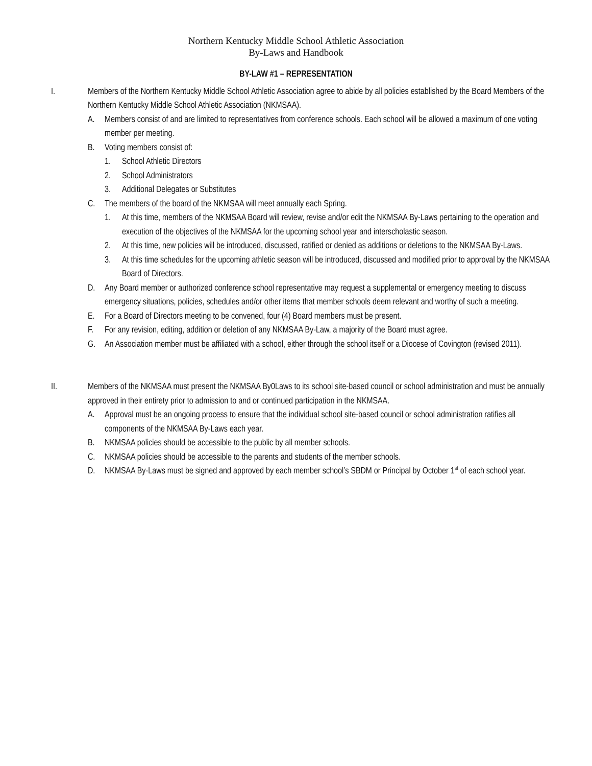Northern Kentucky Middle School Athletic Association
By-Laws and Handbook
BY-LAW #1 – REPRESENTATION
I. Members of the Northern Kentucky Middle School Athletic Association agree to abide by all policies established by the Board Members of the Northern Kentucky Middle School Athletic Association (NKMSAA).
A. Members consist of and are limited to representatives from conference schools. Each school will be allowed a maximum of one voting member per meeting.
B. Voting members consist of:
1. School Athletic Directors
2. School Administrators
3. Additional Delegates or Substitutes
C. The members of the board of the NKMSAA will meet annually each Spring.
1. At this time, members of the NKMSAA Board will review, revise and/or edit the NKMSAA By-Laws pertaining to the operation and execution of the objectives of the NKMSAA for the upcoming school year and interscholastic season.
2. At this time, new policies will be introduced, discussed, ratified or denied as additions or deletions to the NKMSAA By-Laws.
3. At this time schedules for the upcoming athletic season will be introduced, discussed and modified prior to approval by the NKMSAA Board of Directors.
D. Any Board member or authorized conference school representative may request a supplemental or emergency meeting to discuss emergency situations, policies, schedules and/or other items that member schools deem relevant and worthy of such a meeting.
E. For a Board of Directors meeting to be convened, four (4) Board members must be present.
F. For any revision, editing, addition or deletion of any NKMSAA By-Law, a majority of the Board must agree.
G. An Association member must be affiliated with a school, either through the school itself or a Diocese of Covington (revised 2011).
II. Members of the NKMSAA must present the NKMSAA By0Laws to its school site-based council or school administration and must be annually approved in their entirety prior to admission to and or continued participation in the NKMSAA.
A. Approval must be an ongoing process to ensure that the individual school site-based council or school administration ratifies all components of the NKMSAA By-Laws each year.
B. NKMSAA policies should be accessible to the public by all member schools.
C. NKMSAA policies should be accessible to the parents and students of the member schools.
D. NKMSAA By-Laws must be signed and approved by each member school’s SBDM or Principal by October 1<sup>st</sup> of each school year.